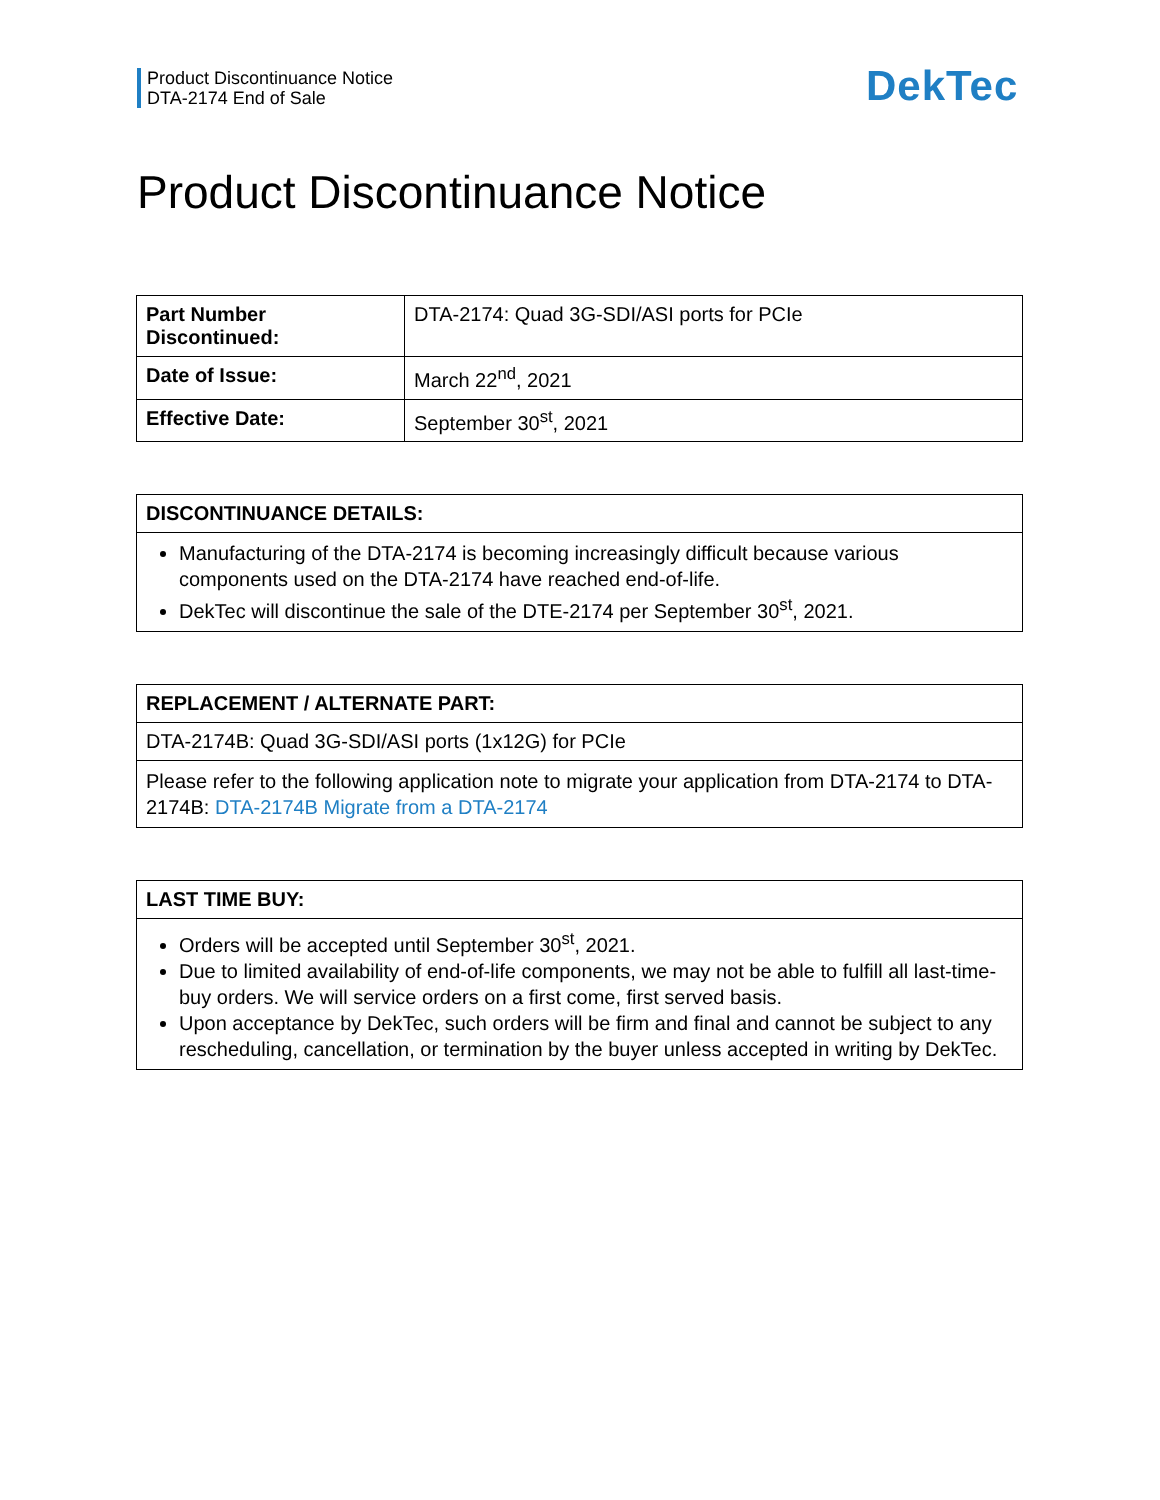Product Discontinuance Notice
DTA-2174 End of Sale
DekTec
Product Discontinuance Notice
| Part Number Discontinued: | DTA-2174: Quad 3G-SDI/ASI ports for PCIe |
| Date of Issue: | March 22<sup>nd</sup>, 2021 |
| Effective Date: | September 30<sup>st</sup>, 2021 |
| DISCONTINUANCE DETAILS: |
| --- |
| Manufacturing of the DTA-2174 is becoming increasingly difficult because various components used on the DTA-2174 have reached end-of-life. DekTec will discontinue the sale of the DTE-2174 per September 30<sup>st</sup>, 2021. |
| REPLACEMENT / ALTERNATE PART: |
| --- |
| DTA-2174B: Quad 3G-SDI/ASI ports (1x12G) for PCIe |
| Please refer to the following application note to migrate your application from DTA-2174 to DTA-2174B: DTA-2174B Migrate from a DTA-2174 |
| LAST TIME BUY: |
| --- |
| Orders will be accepted until September 30<sup>st</sup>, 2021. Due to limited availability of end-of-life components, we may not be able to fulfill all last-time-buy orders. We will service orders on a first come, first served basis. Upon acceptance by DekTec, such orders will be firm and final and cannot be subject to any rescheduling, cancellation, or termination by the buyer unless accepted in writing by DekTec. |